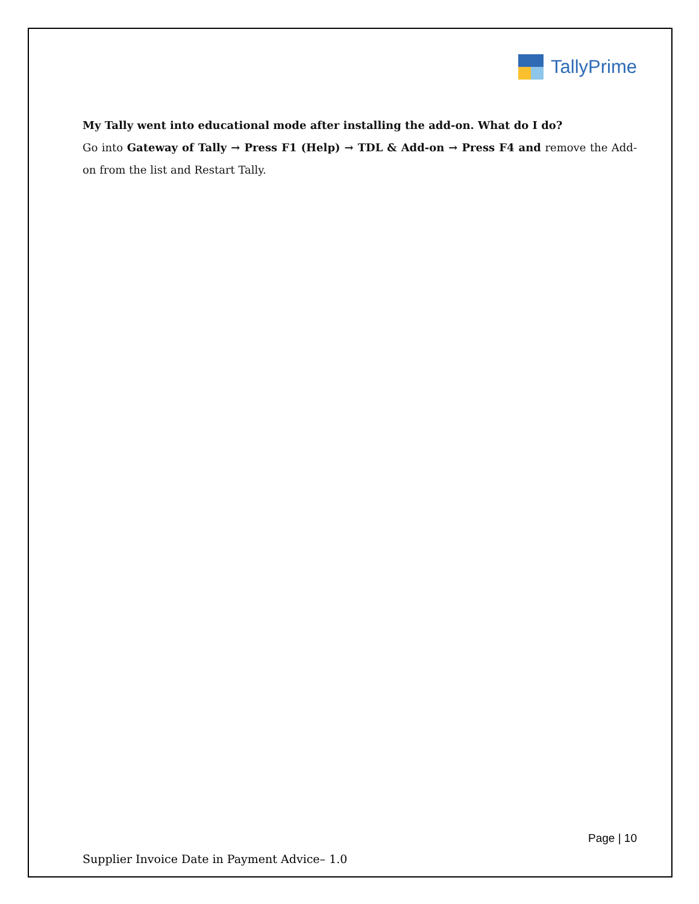TallyPrime
My Tally went into educational mode after installing the add-on. What do I do?
Go into Gateway of Tally → Press F1 (Help) → TDL & Add-on → Press F4 and remove the Add-on from the list and Restart Tally.
Page | 10
Supplier Invoice Date in Payment Advice– 1.0